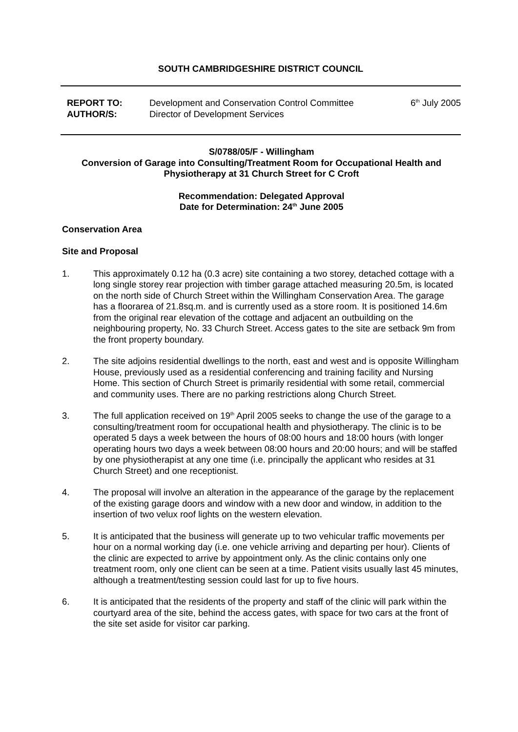SOUTH CAMBRIDGESHIRE DISTRICT COUNCIL
REPORT TO: Development and Conservation Control Committee 6<sup>th</sup> July 2005
AUTHOR/S: Director of Development Services
S/0788/05/F - Willingham
Conversion of Garage into Consulting/Treatment Room for Occupational Health and Physiotherapy at 31 Church Street for C Croft
Recommendation: Delegated Approval
Date for Determination: 24<sup>th</sup> June 2005
Conservation Area
Site and Proposal
1. This approximately 0.12 ha (0.3 acre) site containing a two storey, detached cottage with a long single storey rear projection with timber garage attached measuring 20.5m, is located on the north side of Church Street within the Willingham Conservation Area. The garage has a floorarea of 21.8sq.m. and is currently used as a store room. It is positioned 14.6m from the original rear elevation of the cottage and adjacent an outbuilding on the neighbouring property, No. 33 Church Street. Access gates to the site are setback 9m from the front property boundary.
2. The site adjoins residential dwellings to the north, east and west and is opposite Willingham House, previously used as a residential conferencing and training facility and Nursing Home. This section of Church Street is primarily residential with some retail, commercial and community uses. There are no parking restrictions along Church Street.
3. The full application received on 19<sup>th</sup> April 2005 seeks to change the use of the garage to a consulting/treatment room for occupational health and physiotherapy. The clinic is to be operated 5 days a week between the hours of 08:00 hours and 18:00 hours (with longer operating hours two days a week between 08:00 hours and 20:00 hours; and will be staffed by one physiotherapist at any one time (i.e. principally the applicant who resides at 31 Church Street) and one receptionist.
4. The proposal will involve an alteration in the appearance of the garage by the replacement of the existing garage doors and window with a new door and window, in addition to the insertion of two velux roof lights on the western elevation.
5. It is anticipated that the business will generate up to two vehicular traffic movements per hour on a normal working day (i.e. one vehicle arriving and departing per hour). Clients of the clinic are expected to arrive by appointment only. As the clinic contains only one treatment room, only one client can be seen at a time. Patient visits usually last 45 minutes, although a treatment/testing session could last for up to five hours.
6. It is anticipated that the residents of the property and staff of the clinic will park within the courtyard area of the site, behind the access gates, with space for two cars at the front of the site set aside for visitor car parking.